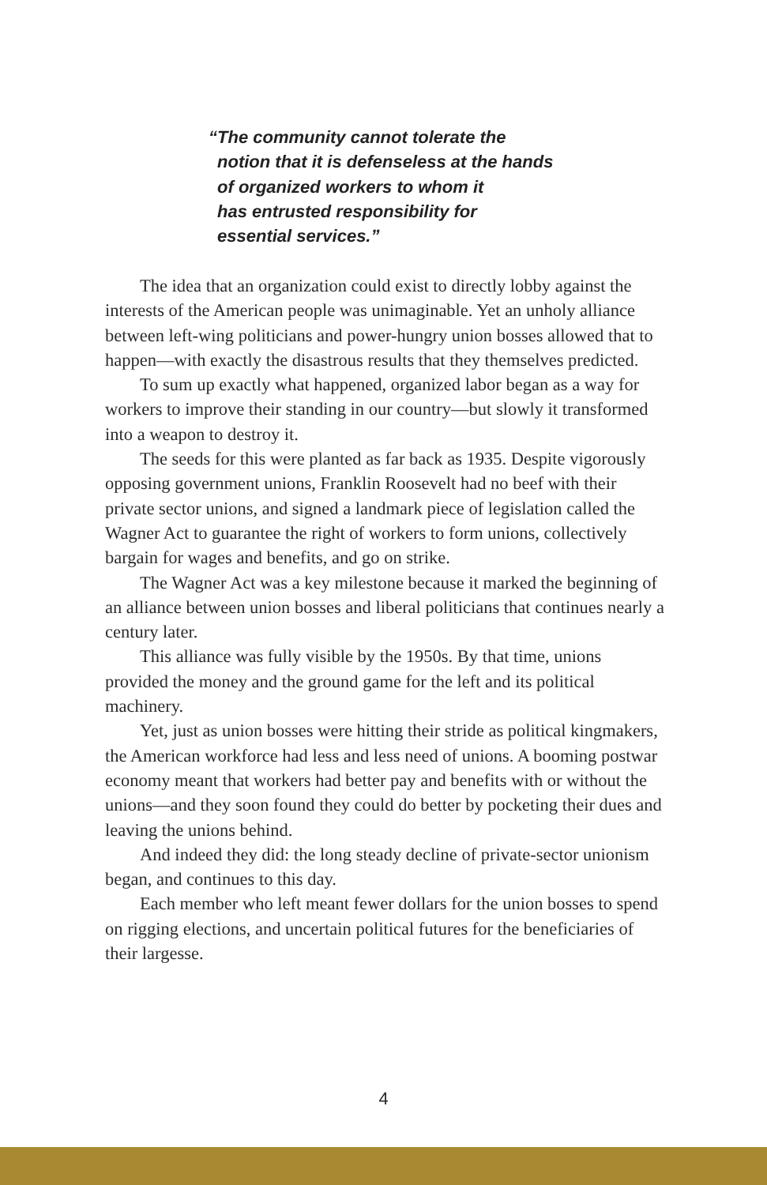“The community cannot tolerate the
notion that it is defenseless at the hands
of organized workers to whom it
has entrusted responsibility for
essential services.”
The idea that an organization could exist to directly lobby against the interests of the American people was unimaginable. Yet an unholy alliance between left-wing politicians and power-hungry union bosses allowed that to happen—with exactly the disastrous results that they themselves predicted.
To sum up exactly what happened, organized labor began as a way for workers to improve their standing in our country—but slowly it transformed into a weapon to destroy it.
The seeds for this were planted as far back as 1935. Despite vigorously opposing government unions, Franklin Roosevelt had no beef with their private sector unions, and signed a landmark piece of legislation called the Wagner Act to guarantee the right of workers to form unions, collectively bargain for wages and benefits, and go on strike.
The Wagner Act was a key milestone because it marked the beginning of an alliance between union bosses and liberal politicians that continues nearly a century later.
This alliance was fully visible by the 1950s. By that time, unions provided the money and the ground game for the left and its political machinery.
Yet, just as union bosses were hitting their stride as political kingmakers, the American workforce had less and less need of unions. A booming postwar economy meant that workers had better pay and benefits with or without the unions—and they soon found they could do better by pocketing their dues and leaving the unions behind.
And indeed they did: the long steady decline of private-sector unionism began, and continues to this day.
Each member who left meant fewer dollars for the union bosses to spend on rigging elections, and uncertain political futures for the beneficiaries of their largesse.
4